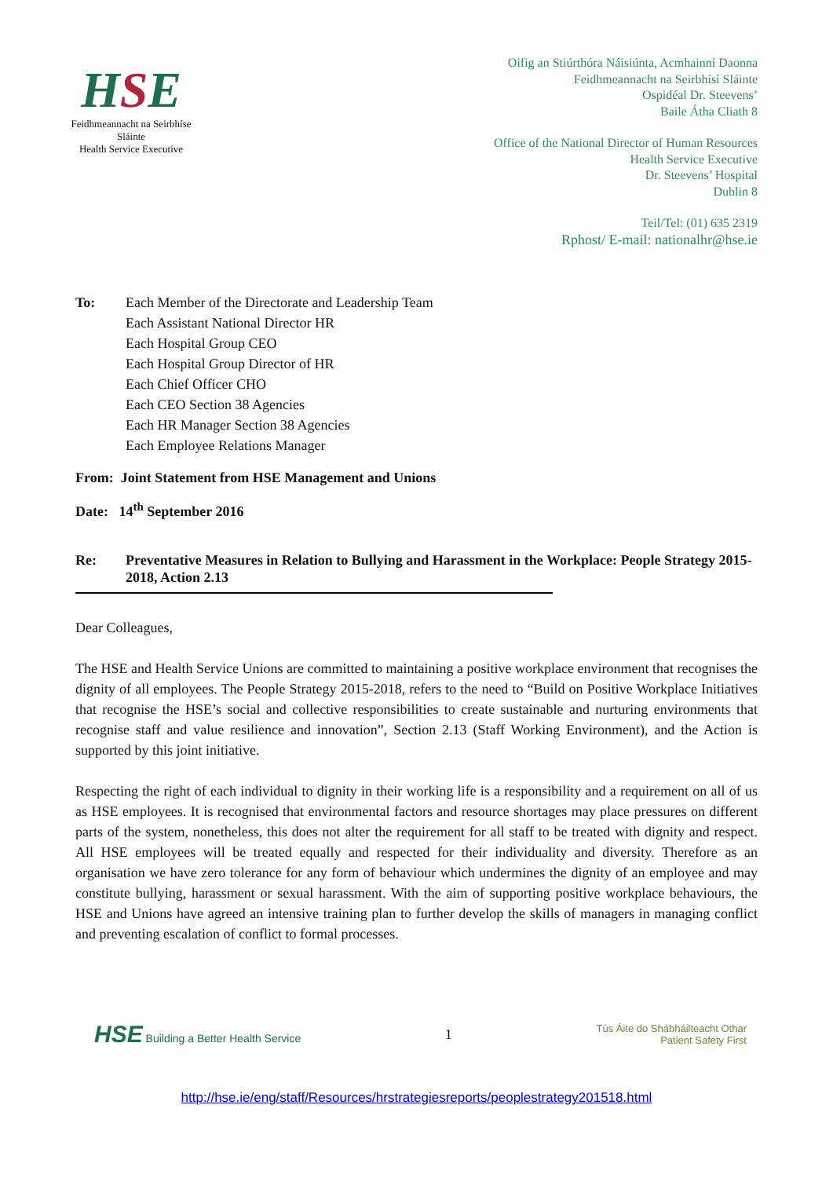HSE
Feidhmeannacht na Seirbhíse Sláinte
Health Service Executive
Oifig an Stiúrthóra Náisiúnta, Acmhainní Daonna
Feidhmeannacht na Seirbhísí Sláinte
Ospidéal Dr. Steevens’
Baile Átha Cliath 8
Office of the National Director of Human Resources
Health Service Executive
Dr. Steevens’ Hospital
Dublin 8
Teil/Tel: (01) 635 2319
Rphost/ E-mail: nationalhr@hse.ie
To: Each Member of the Directorate and Leadership Team
Each Assistant National Director HR
Each Hospital Group CEO
Each Hospital Group Director of HR
Each Chief Officer CHO
Each CEO Section 38 Agencies
Each HR Manager Section 38 Agencies
Each Employee Relations Manager
From: Joint Statement from HSE Management and Unions
Date: 14<sup>th</sup> September 2016
Re: Preventative Measures in Relation to Bullying and Harassment in the Workplace: People Strategy 2015-2018, Action 2.13
Dear Colleagues,
The HSE and Health Service Unions are committed to maintaining a positive workplace environment that recognises the dignity of all employees. The People Strategy 2015-2018, refers to the need to “Build on Positive Workplace Initiatives that recognise the HSE’s social and collective responsibilities to create sustainable and nurturing environments that recognise staff and value resilience and innovation”, Section 2.13 (Staff Working Environment), and the Action is supported by this joint initiative.
Respecting the right of each individual to dignity in their working life is a responsibility and a requirement on all of us as HSE employees. It is recognised that environmental factors and resource shortages may place pressures on different parts of the system, nonetheless, this does not alter the requirement for all staff to be treated with dignity and respect. All HSE employees will be treated equally and respected for their individuality and diversity. Therefore as an organisation we have zero tolerance for any form of behaviour which undermines the dignity of an employee and may constitute bullying, harassment or sexual harassment. With the aim of supporting positive workplace behaviours, the HSE and Unions have agreed an intensive training plan to further develop the skills of managers in managing conflict and preventing escalation of conflict to formal processes.
HSE Building a Better Health Service
1
Tús Áite do Shábháilteacht Othar
Patient Safety First
http://hse.ie/eng/staff/Resources/hrstrategiesreports/peoplestrategy201518.html